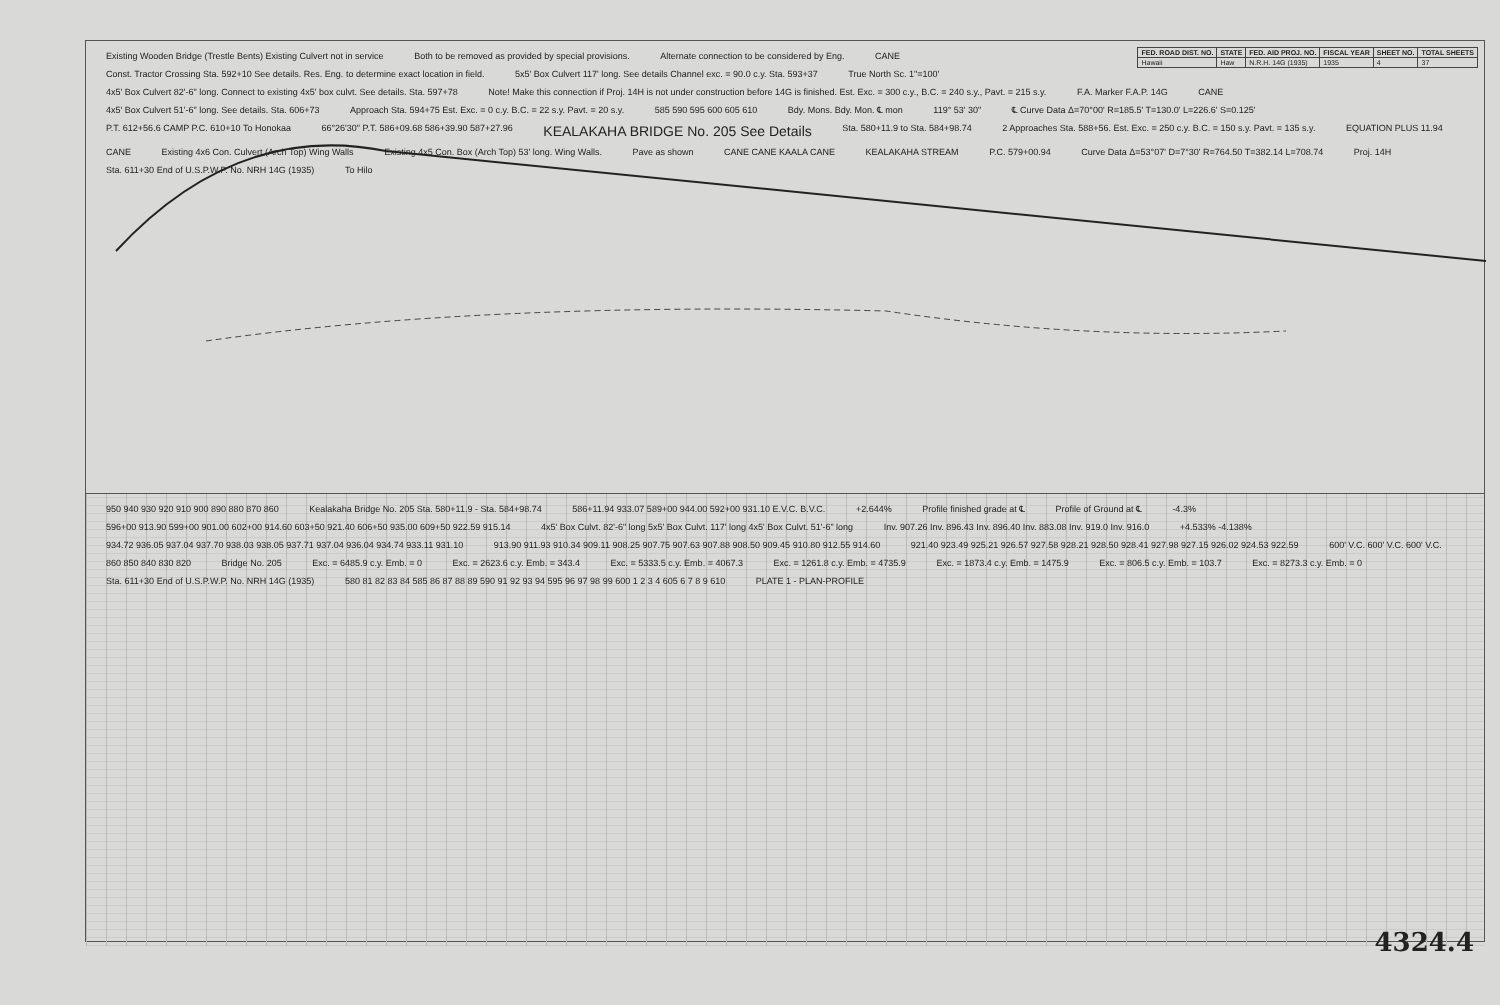| FED. ROAD DIST. NO. | STATE | FED. AID PROJ. NO. | FISCAL YEAR | SHEET NO. | TOTAL SHEETS |
| --- | --- | --- | --- | --- | --- |
| Hawaii | Haw | N.R.H. 14G (1935) | 1935 | 4 | 37 |
Existing Wooden Bridge (Trestle Bents) Existing Culvert not in service Both to be removed as provided by special provisions. Alternate connection to be considered by Eng. CANE Const. Tractor Crossing Sta. 592+10 See details. Res. Eng. to determine exact location in field. 5x5' Box Culvert 117' long. See details Channel exc. = 90.0 c.y. Sta. 593+37 True North Sc. 1"=100' 4x5' Box Culvert 82'-6" long. Connect to existing 4x5' box culvt. See details. Sta. 597+78 Note! Make this connection if Proj. 14H is not under construction before 14G is finished. Est. Exc. = 300 c.y., B.C. = 240 s.y., Pavt. = 215 s.y. F.A. Marker F.A.P. 14G CANE 4x5' Box Culvert 51'-6" long. See details. Sta. 606+73 Approach Sta. 594+75 Est. Exc. = 0 c.y. B.C. = 22 s.y. Pavt. = 20 s.y. 585 590 595 600 605 610 Bdy. Mons. Bdy. Mon. ℄ mon 119° 53' 30" ℄ Curve Data Δ=70°00' R=185.5' T=130.0' L=226.6' S=0.125' P.T. 612+56.6 CAMP P.C. 610+10 To Honokaa 66°26'30" P.T. 586+09.68 586+39.90 587+27.96 KEALAKAHA BRIDGE No. 205 See Details Sta. 580+11.9 to Sta. 584+98.74 2 Approaches Sta. 588+56. Est. Exc. = 250 c.y. B.C. = 150 s.y. Pavt. = 135 s.y. EQUATION PLUS 11.94 CANE Existing 4x6 Con. Culvert (Arch Top) Wing Walls Existing 4x5 Con. Box (Arch Top) 53' long. Wing Walls. Pave as shown CANE CANE KAALA CANE KEALAKAHA STREAM P.C. 579+00.94 Curve Data Δ=53°07' D=7°30' R=764.50 T=382.14 L=708.74 Proj. 14H Sta. 611+30 End of U.S.P.W.P. No. NRH 14G (1935) To Hilo
950 940 930 920 910 900 890 880 870 860 Kealakaha Bridge No. 205 Sta. 580+11.9 - Sta. 584+98.74 586+11.94 933.07 589+00 944.00 592+00 931.10 E.V.C. B.V.C. +2.644% Profile finished grade at ℄ Profile of Ground at ℄ -4.3% 596+00 913.90 599+00 901.00 602+00 914.60 603+50 921.40 606+50 935.00 609+50 922.59 915.14 4x5' Box Culvt. 82'-6" long 5x5' Box Culvt. 117' long 4x5' Box Culvt. 51'-6" long Inv. 907.26 Inv. 896.43 Inv. 896.40 Inv. 883.08 Inv. 919.0 Inv. 916.0 +4.533% -4.138% 934.72 936.05 937.04 937.70 938.03 938.05 937.71 937.04 936.04 934.74 933.11 931.10 913.90 911.93 910.34 909.11 908.25 907.75 907.63 907.88 908.50 909.45 910.80 912.55 914.60 921.40 923.49 925.21 926.57 927.58 928.21 928.50 928.41 927.98 927.15 926.02 924.53 922.59 600' V.C. 600' V.C. 600' V.C. 860 850 840 830 820 Bridge No. 205 Exc. = 6485.9 c.y. Emb. = 0 Exc. = 2623.6 c.y. Emb. = 343.4 Exc. = 5333.5 c.y. Emb. = 4067.3 Exc. = 1261.8 c.y. Emb. = 4735.9 Exc. = 1873.4 c.y. Emb. = 1475.9 Exc. = 806.5 c.y. Emb. = 103.7 Exc. = 8273.3 c.y. Emb. = 0 Sta. 611+30 End of U.S.P.W.P. No. NRH 14G (1935) 580 81 82 83 84 585 86 87 88 89 590 91 92 93 94 595 96 97 98 99 600 1 2 3 4 605 6 7 8 9 610 PLATE 1 - PLAN-PROFILE
4324.4